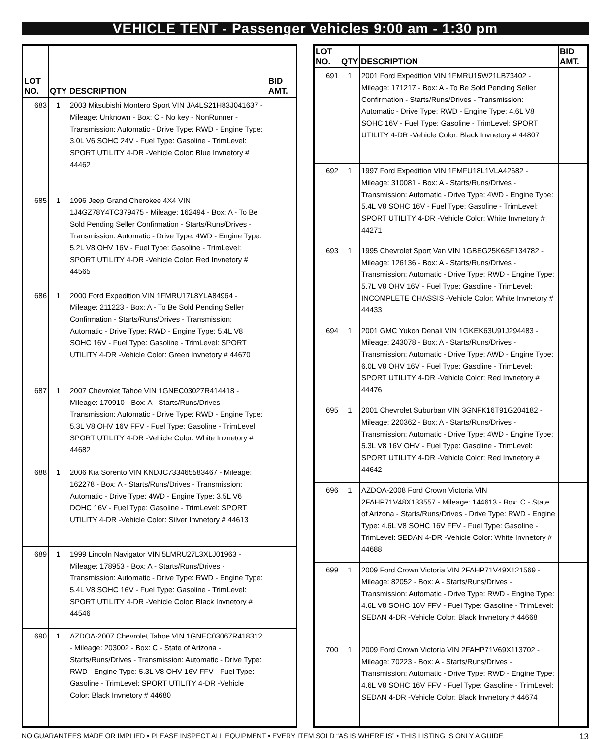VEHICLE TENT - Passenger Vehicles 9:00 am - 1:30 pm
| LOT NO. | QTY | DESCRIPTION | BID AMT. |
| --- | --- | --- | --- |
| 683 | 1 | 2003 Mitsubishi Montero Sport VIN JA4LS21H83J041637 - Mileage: Unknown - Box: C - No key - NonRunner - Transmission: Automatic - Drive Type: RWD - Engine Type: 3.0L V6 SOHC 24V - Fuel Type: Gasoline - TrimLevel: SPORT UTILITY 4-DR -Vehicle Color: Blue Invnetory # 44462 | |
| 685 | 1 | 1996 Jeep Grand Cherokee 4X4 VIN 1J4GZ78Y4TC379475 - Mileage: 162494 - Box: A - To Be Sold Pending Seller Confirmation - Starts/Runs/Drives - Transmission: Automatic - Drive Type: 4WD - Engine Type: 5.2L V8 OHV 16V - Fuel Type: Gasoline - TrimLevel: SPORT UTILITY 4-DR -Vehicle Color: Red Invnetory # 44565 | |
| 686 | 1 | 2000 Ford Expedition VIN 1FMRU17L8YLA84964 - Mileage: 211223 - Box: A - To Be Sold Pending Seller Confirmation - Starts/Runs/Drives - Transmission: Automatic - Drive Type: RWD - Engine Type: 5.4L V8 SOHC 16V - Fuel Type: Gasoline - TrimLevel: SPORT UTILITY 4-DR -Vehicle Color: Green Invnetory # 44670 | |
| 687 | 1 | 2007 Chevrolet Tahoe VIN 1GNEC03027R414418 - Mileage: 170910 - Box: A - Starts/Runs/Drives - Transmission: Automatic - Drive Type: RWD - Engine Type: 5.3L V8 OHV 16V FFV - Fuel Type: Gasoline - TrimLevel: SPORT UTILITY 4-DR -Vehicle Color: White Invnetory # 44682 | |
| 688 | 1 | 2006 Kia Sorento VIN KNDJC733465583467 - Mileage: 162278 - Box: A - Starts/Runs/Drives - Transmission: Automatic - Drive Type: 4WD - Engine Type: 3.5L V6 DOHC 16V - Fuel Type: Gasoline - TrimLevel: SPORT UTILITY 4-DR -Vehicle Color: Silver Invnetory # 44613 | |
| 689 | 1 | 1999 Lincoln Navigator VIN 5LMRU27L3XLJ01963 - Mileage: 178953 - Box: A - Starts/Runs/Drives - Transmission: Automatic - Drive Type: RWD - Engine Type: 5.4L V8 SOHC 16V - Fuel Type: Gasoline - TrimLevel: SPORT UTILITY 4-DR -Vehicle Color: Black Invnetory # 44546 | |
| 690 | 1 | AZDOA-2007 Chevrolet Tahoe VIN 1GNEC03067R418312 - Mileage: 203002 - Box: C - State of Arizona - Starts/Runs/Drives - Transmission: Automatic - Drive Type: RWD - Engine Type: 5.3L V8 OHV 16V FFV - Fuel Type: Gasoline - TrimLevel: SPORT UTILITY 4-DR -Vehicle Color: Black Invnetory # 44680 | |
| LOT NO. | QTY | DESCRIPTION | BID AMT. |
| --- | --- | --- | --- |
| 691 | 1 | 2001 Ford Expedition VIN 1FMRU15W21LB73402 - Mileage: 171217 - Box: A - To Be Sold Pending Seller Confirmation - Starts/Runs/Drives - Transmission: Automatic - Drive Type: RWD - Engine Type: 4.6L V8 SOHC 16V - Fuel Type: Gasoline - TrimLevel: SPORT UTILITY 4-DR -Vehicle Color: Black Invnetory # 44807 | |
| 692 | 1 | 1997 Ford Expedition VIN 1FMFU18L1VLA42682 - Mileage: 310081 - Box: A - Starts/Runs/Drives - Transmission: Automatic - Drive Type: 4WD - Engine Type: 5.4L V8 SOHC 16V - Fuel Type: Gasoline - TrimLevel: SPORT UTILITY 4-DR -Vehicle Color: White Invnetory # 44271 | |
| 693 | 1 | 1995 Chevrolet Sport Van VIN 1GBEG25K6SF134782 - Mileage: 126136 - Box: A - Starts/Runs/Drives - Transmission: Automatic - Drive Type: RWD - Engine Type: 5.7L V8 OHV 16V - Fuel Type: Gasoline - TrimLevel: INCOMPLETE CHASSIS -Vehicle Color: White Invnetory # 44433 | |
| 694 | 1 | 2001 GMC Yukon Denali VIN 1GKEK63U91J294483 - Mileage: 243078 - Box: A - Starts/Runs/Drives - Transmission: Automatic - Drive Type: AWD - Engine Type: 6.0L V8 OHV 16V - Fuel Type: Gasoline - TrimLevel: SPORT UTILITY 4-DR -Vehicle Color: Red Invnetory # 44476 | |
| 695 | 1 | 2001 Chevrolet Suburban VIN 3GNFK16T91G204182 - Mileage: 220362 - Box: A - Starts/Runs/Drives - Transmission: Automatic - Drive Type: 4WD - Engine Type: 5.3L V8 16V OHV - Fuel Type: Gasoline - TrimLevel: SPORT UTILITY 4-DR -Vehicle Color: Red Invnetory # 44642 | |
| 696 | 1 | AZDOA-2008 Ford Crown Victoria VIN 2FAHP71V48X133557 - Mileage: 144613 - Box: C - State of Arizona - Starts/Runs/Drives - Drive Type: RWD - Engine Type: 4.6L V8 SOHC 16V FFV - Fuel Type: Gasoline - TrimLevel: SEDAN 4-DR -Vehicle Color: White Invnetory # 44688 | |
| 699 | 1 | 2009 Ford Crown Victoria VIN 2FAHP71V49X121569 - Mileage: 82052 - Box: A - Starts/Runs/Drives - Transmission: Automatic - Drive Type: RWD - Engine Type: 4.6L V8 SOHC 16V FFV - Fuel Type: Gasoline - TrimLevel: SEDAN 4-DR -Vehicle Color: Black Invnetory # 44668 | |
| 700 | 1 | 2009 Ford Crown Victoria VIN 2FAHP71V69X113702 - Mileage: 70223 - Box: A - Starts/Runs/Drives - Transmission: Automatic - Drive Type: RWD - Engine Type: 4.6L V8 SOHC 16V FFV - Fuel Type: Gasoline - TrimLevel: SEDAN 4-DR -Vehicle Color: Black Invnetory # 44674 | |
NO GUARANTEES MADE OR IMPLIED • PLEASE INSPECT ALL EQUIPMENT • EVERY ITEM SOLD “AS IS WHERE IS” • THIS LISTING IS ONLY A GUIDE 13